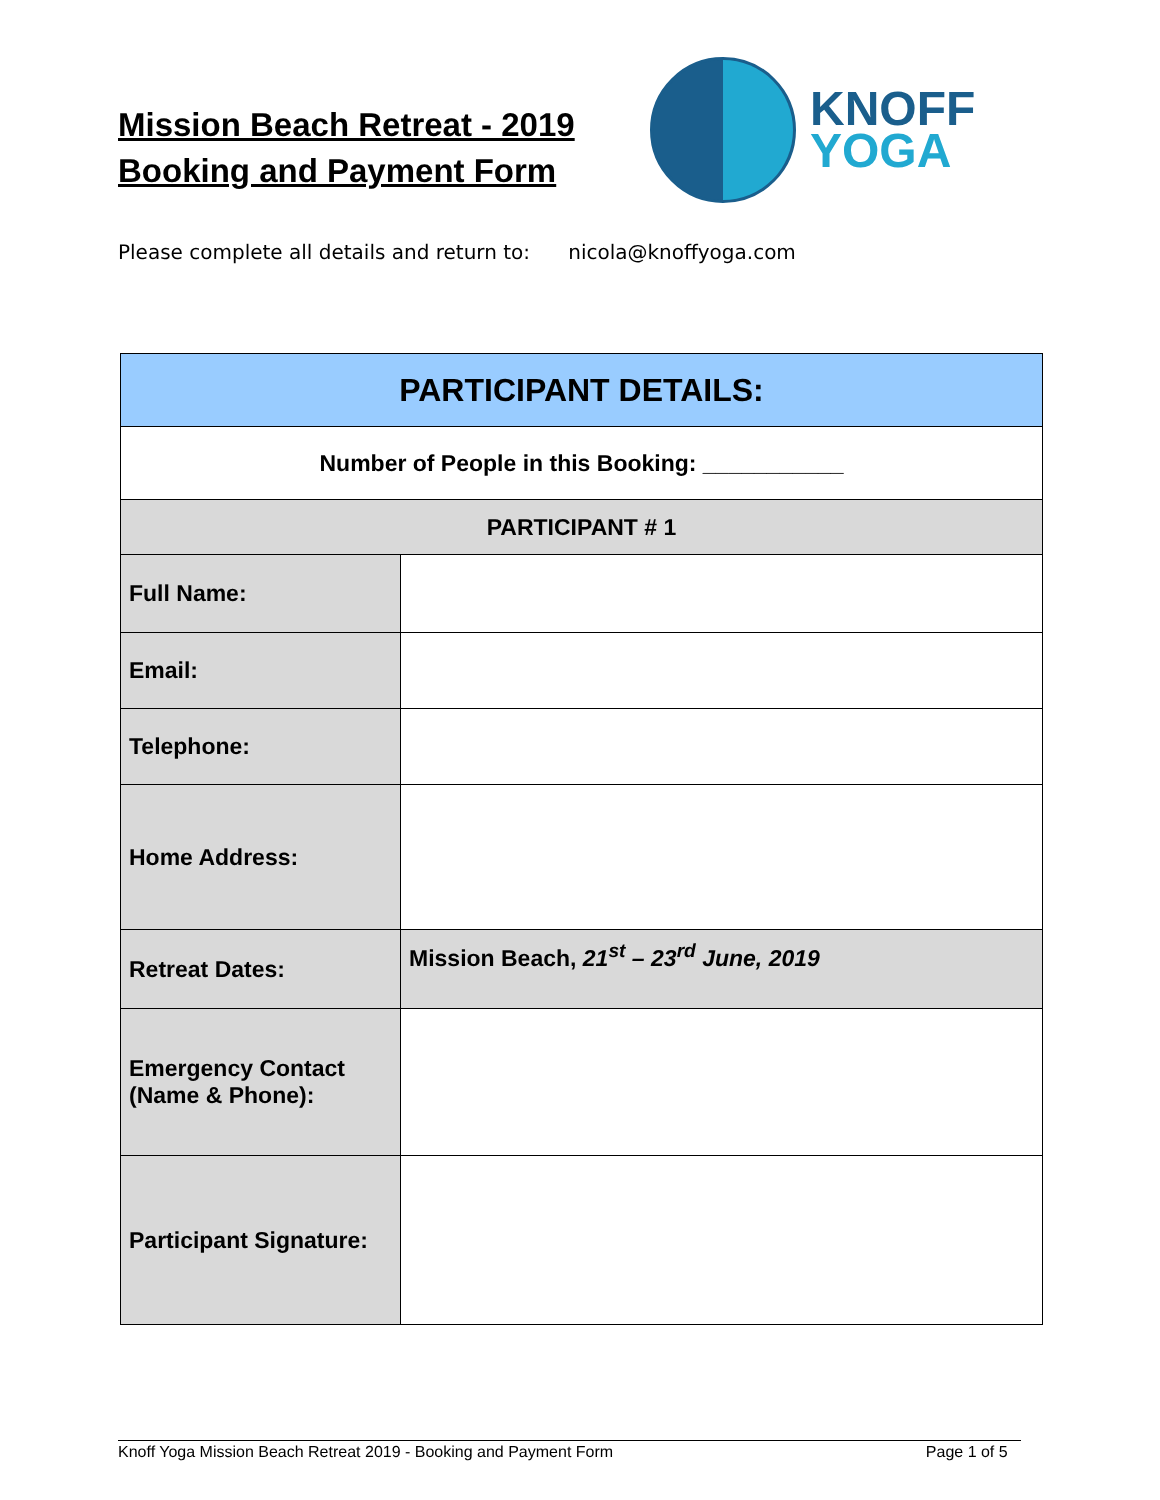Mission Beach Retreat - 2019
Booking and Payment Form
KNOFF
YOGA
Please complete all details and return to: nicola@knoffyoga.com
| PARTICIPANT DETAILS: | |
| --- | --- |
| Number of People in this Booking: ___________ | |
| PARTICIPANT # 1 | |
| Full Name: | |
| Email: | |
| Telephone: | |
| Home Address: | |
| Retreat Dates: | Mission Beach, 21<sup>st</sup> – 23<sup>rd</sup> June, 2019 |
| Emergency Contact (Name & Phone): | |
| Participant Signature: | |
Knoff Yoga Mission Beach Retreat 2019 - Booking and Payment Form Page 1 of 5